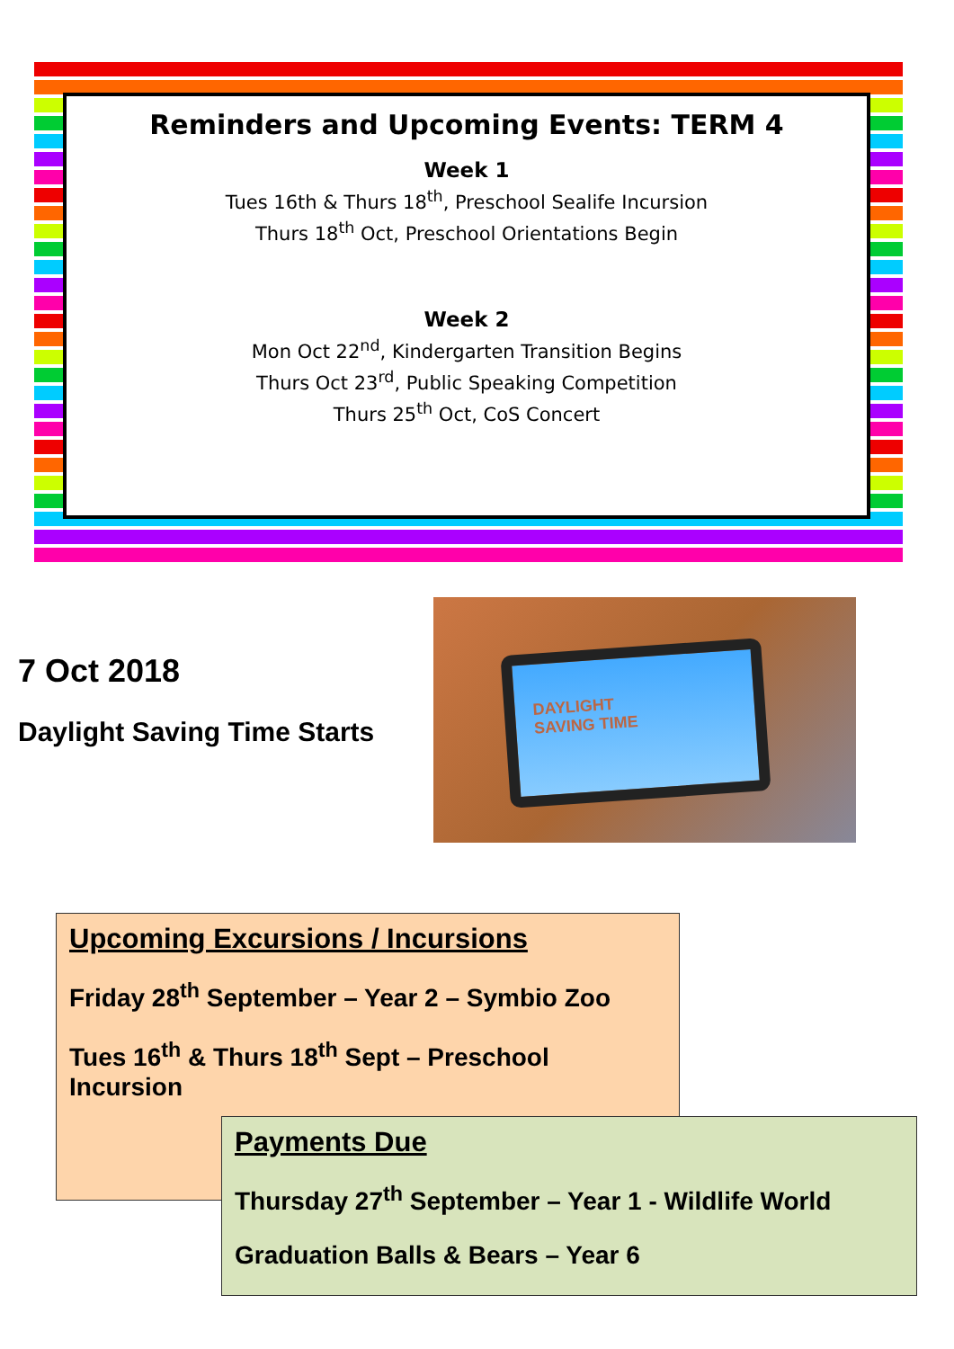Reminders and Upcoming Events: TERM 4
Week 1
Tues 16th & Thurs 18<sup>th</sup>, Preschool Sealife Incursion
Thurs 18<sup>th</sup> Oct, Preschool Orientations Begin
Week 2
Mon Oct 22<sup>nd</sup>, Kindergarten Transition Begins
Thurs Oct 23<sup>rd</sup>, Public Speaking Competition
Thurs 25<sup>th</sup> Oct, CoS Concert
7 Oct 2018
Daylight Saving Time Starts
DAYLIGHT
SAVING TIME
Upcoming Excursions / Incursions
Friday 28<sup>th</sup> September – Year 2 – Symbio Zoo
Tues 16<sup>th</sup> & Thurs 18<sup>th</sup> Sept – Preschool Incursion
Payments Due
Thursday 27<sup>th</sup> September – Year 1 - Wildlife World
Graduation Balls & Bears – Year 6